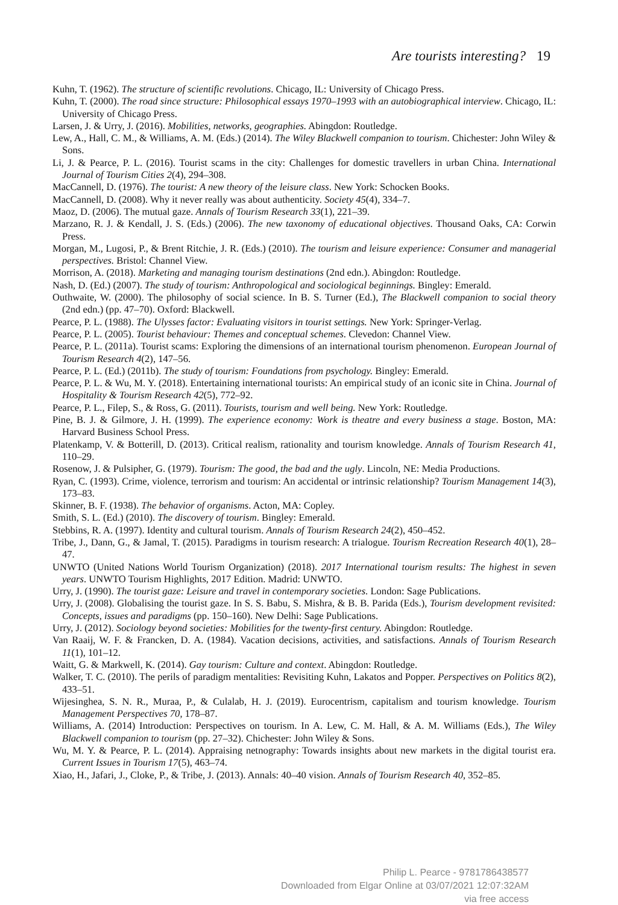Are tourists interesting? 19
Kuhn, T. (1962). The structure of scientific revolutions. Chicago, IL: University of Chicago Press.
Kuhn, T. (2000). The road since structure: Philosophical essays 1970–1993 with an autobiographical interview. Chicago, IL: University of Chicago Press.
Larsen, J. & Urry, J. (2016). Mobilities, networks, geographies. Abingdon: Routledge.
Lew, A., Hall, C. M., & Williams, A. M. (Eds.) (2014). The Wiley Blackwell companion to tourism. Chichester: John Wiley & Sons.
Li, J. & Pearce, P. L. (2016). Tourist scams in the city: Challenges for domestic travellers in urban China. International Journal of Tourism Cities 2(4), 294–308.
MacCannell, D. (1976). The tourist: A new theory of the leisure class. New York: Schocken Books.
MacCannell, D. (2008). Why it never really was about authenticity. Society 45(4), 334–7.
Maoz, D. (2006). The mutual gaze. Annals of Tourism Research 33(1), 221–39.
Marzano, R. J. & Kendall, J. S. (Eds.) (2006). The new taxonomy of educational objectives. Thousand Oaks, CA: Corwin Press.
Morgan, M., Lugosi, P., & Brent Ritchie, J. R. (Eds.) (2010). The tourism and leisure experience: Consumer and managerial perspectives. Bristol: Channel View.
Morrison, A. (2018). Marketing and managing tourism destinations (2nd edn.). Abingdon: Routledge.
Nash, D. (Ed.) (2007). The study of tourism: Anthropological and sociological beginnings. Bingley: Emerald.
Outhwaite, W. (2000). The philosophy of social science. In B. S. Turner (Ed.), The Blackwell companion to social theory (2nd edn.) (pp. 47–70). Oxford: Blackwell.
Pearce, P. L. (1988). The Ulysses factor: Evaluating visitors in tourist settings. New York: Springer-Verlag.
Pearce, P. L. (2005). Tourist behaviour: Themes and conceptual schemes. Clevedon: Channel View.
Pearce, P. L. (2011a). Tourist scams: Exploring the dimensions of an international tourism phenomenon. European Journal of Tourism Research 4(2), 147–56.
Pearce, P. L. (Ed.) (2011b). The study of tourism: Foundations from psychology. Bingley: Emerald.
Pearce, P. L. & Wu, M. Y. (2018). Entertaining international tourists: An empirical study of an iconic site in China. Journal of Hospitality & Tourism Research 42(5), 772–92.
Pearce, P. L., Filep, S., & Ross, G. (2011). Tourists, tourism and well being. New York: Routledge.
Pine, B. J. & Gilmore, J. H. (1999). The experience economy: Work is theatre and every business a stage. Boston, MA: Harvard Business School Press.
Platenkamp, V. & Botterill, D. (2013). Critical realism, rationality and tourism knowledge. Annals of Tourism Research 41, 110–29.
Rosenow, J. & Pulsipher, G. (1979). Tourism: The good, the bad and the ugly. Lincoln, NE: Media Productions.
Ryan, C. (1993). Crime, violence, terrorism and tourism: An accidental or intrinsic relationship? Tourism Management 14(3), 173–83.
Skinner, B. F. (1938). The behavior of organisms. Acton, MA: Copley.
Smith, S. L. (Ed.) (2010). The discovery of tourism. Bingley: Emerald.
Stebbins, R. A. (1997). Identity and cultural tourism. Annals of Tourism Research 24(2), 450–452.
Tribe, J., Dann, G., & Jamal, T. (2015). Paradigms in tourism research: A trialogue. Tourism Recreation Research 40(1), 28–47.
UNWTO (United Nations World Tourism Organization) (2018). 2017 International tourism results: The highest in seven years. UNWTO Tourism Highlights, 2017 Edition. Madrid: UNWTO.
Urry, J. (1990). The tourist gaze: Leisure and travel in contemporary societies. London: Sage Publications.
Urry, J. (2008). Globalising the tourist gaze. In S. S. Babu, S. Mishra, & B. B. Parida (Eds.), Tourism development revisited: Concepts, issues and paradigms (pp. 150–160). New Delhi: Sage Publications.
Urry, J. (2012). Sociology beyond societies: Mobilities for the twenty-first century. Abingdon: Routledge.
Van Raaij, W. F. & Francken, D. A. (1984). Vacation decisions, activities, and satisfactions. Annals of Tourism Research 11(1), 101–12.
Waitt, G. & Markwell, K. (2014). Gay tourism: Culture and context. Abingdon: Routledge.
Walker, T. C. (2010). The perils of paradigm mentalities: Revisiting Kuhn, Lakatos and Popper. Perspectives on Politics 8(2), 433–51.
Wijesinghea, S. N. R., Muraa, P., & Culalab, H. J. (2019). Eurocentrism, capitalism and tourism knowledge. Tourism Management Perspectives 70, 178–87.
Williams, A. (2014) Introduction: Perspectives on tourism. In A. Lew, C. M. Hall, & A. M. Williams (Eds.), The Wiley Blackwell companion to tourism (pp. 27–32). Chichester: John Wiley & Sons.
Wu, M. Y. & Pearce, P. L. (2014). Appraising netnography: Towards insights about new markets in the digital tourist era. Current Issues in Tourism 17(5), 463–74.
Xiao, H., Jafari, J., Cloke, P., & Tribe, J. (2013). Annals: 40–40 vision. Annals of Tourism Research 40, 352–85.
Philip L. Pearce - 9781786438577
Downloaded from Elgar Online at 03/07/2021 12:07:32AM
via free access